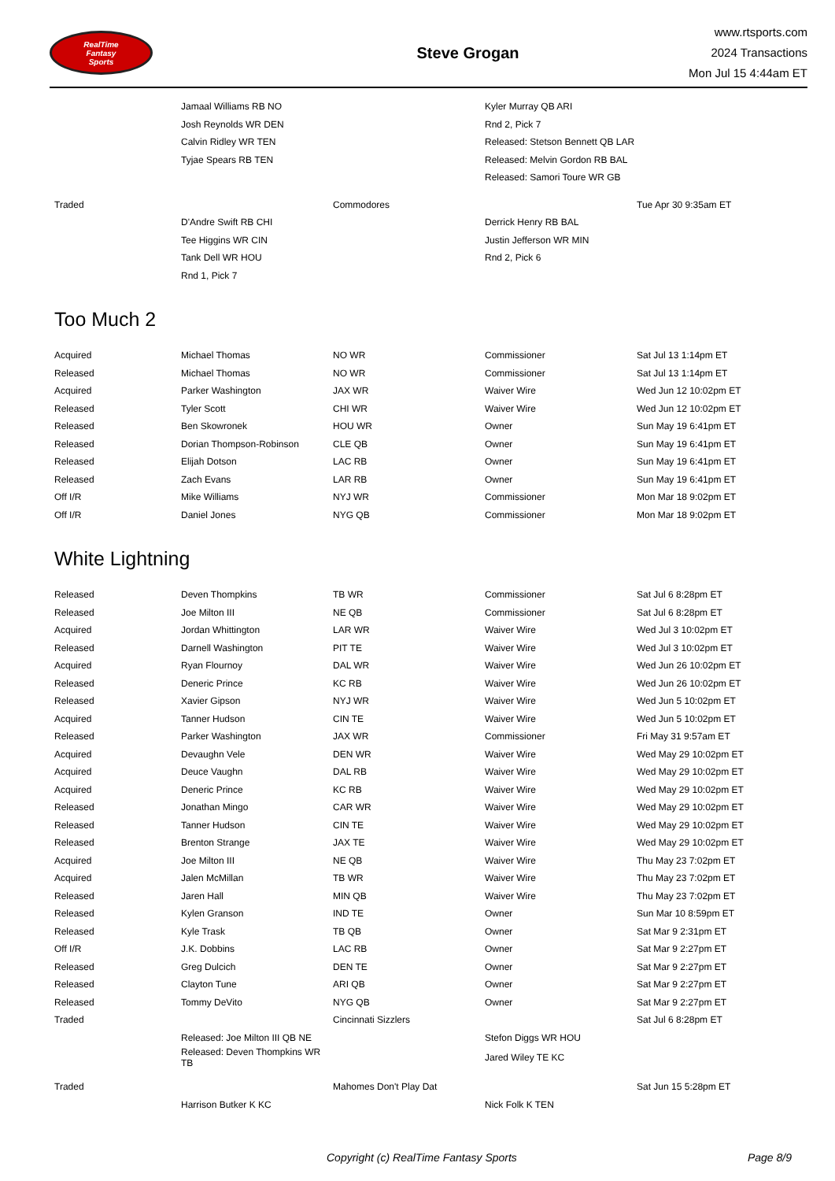RealTime
Fantasy
Sports
Steve Grogan
www.rtsports.com
2024 Transactions
Mon Jul 15 4:44am ET
| | Jamaal Williams RB NO | | Kyler Murray QB ARI | |
| | Josh Reynolds WR DEN | | Rnd 2, Pick 7 | |
| | Calvin Ridley WR TEN | | Released: Stetson Bennett QB LAR | |
| | Tyjae Spears RB TEN | | Released: Melvin Gordon RB BAL | |
| | | | Released: Samori Toure WR GB | |
| Traded | | Commodores | | Tue Apr 30 9:35am ET |
| | D'Andre Swift RB CHI | | Derrick Henry RB BAL | |
| | Tee Higgins WR CIN | | Justin Jefferson WR MIN | |
| | Tank Dell WR HOU | | Rnd 2, Pick 6 | |
| | Rnd 1, Pick 7 | | | |
Too Much 2
| Acquired | Michael Thomas | NO WR | Commissioner | Sat Jul 13 1:14pm ET |
| Released | Michael Thomas | NO WR | Commissioner | Sat Jul 13 1:14pm ET |
| Acquired | Parker Washington | JAX WR | Waiver Wire | Wed Jun 12 10:02pm ET |
| Released | Tyler Scott | CHI WR | Waiver Wire | Wed Jun 12 10:02pm ET |
| Released | Ben Skowronek | HOU WR | Owner | Sun May 19 6:41pm ET |
| Released | Dorian Thompson-Robinson | CLE QB | Owner | Sun May 19 6:41pm ET |
| Released | Elijah Dotson | LAC RB | Owner | Sun May 19 6:41pm ET |
| Released | Zach Evans | LAR RB | Owner | Sun May 19 6:41pm ET |
| Off I/R | Mike Williams | NYJ WR | Commissioner | Mon Mar 18 9:02pm ET |
| Off I/R | Daniel Jones | NYG QB | Commissioner | Mon Mar 18 9:02pm ET |
White Lightning
| Released | Deven Thompkins | TB WR | Commissioner | Sat Jul 6 8:28pm ET |
| Released | Joe Milton III | NE QB | Commissioner | Sat Jul 6 8:28pm ET |
| Acquired | Jordan Whittington | LAR WR | Waiver Wire | Wed Jul 3 10:02pm ET |
| Released | Darnell Washington | PIT TE | Waiver Wire | Wed Jul 3 10:02pm ET |
| Acquired | Ryan Flournoy | DAL WR | Waiver Wire | Wed Jun 26 10:02pm ET |
| Released | Deneric Prince | KC RB | Waiver Wire | Wed Jun 26 10:02pm ET |
| Released | Xavier Gipson | NYJ WR | Waiver Wire | Wed Jun 5 10:02pm ET |
| Acquired | Tanner Hudson | CIN TE | Waiver Wire | Wed Jun 5 10:02pm ET |
| Released | Parker Washington | JAX WR | Commissioner | Fri May 31 9:57am ET |
| Acquired | Devaughn Vele | DEN WR | Waiver Wire | Wed May 29 10:02pm ET |
| Acquired | Deuce Vaughn | DAL RB | Waiver Wire | Wed May 29 10:02pm ET |
| Acquired | Deneric Prince | KC RB | Waiver Wire | Wed May 29 10:02pm ET |
| Released | Jonathan Mingo | CAR WR | Waiver Wire | Wed May 29 10:02pm ET |
| Released | Tanner Hudson | CIN TE | Waiver Wire | Wed May 29 10:02pm ET |
| Released | Brenton Strange | JAX TE | Waiver Wire | Wed May 29 10:02pm ET |
| Acquired | Joe Milton III | NE QB | Waiver Wire | Thu May 23 7:02pm ET |
| Acquired | Jalen McMillan | TB WR | Waiver Wire | Thu May 23 7:02pm ET |
| Released | Jaren Hall | MIN QB | Waiver Wire | Thu May 23 7:02pm ET |
| Released | Kylen Granson | IND TE | Owner | Sun Mar 10 8:59pm ET |
| Released | Kyle Trask | TB QB | Owner | Sat Mar 9 2:31pm ET |
| Off I/R | J.K. Dobbins | LAC RB | Owner | Sat Mar 9 2:27pm ET |
| Released | Greg Dulcich | DEN TE | Owner | Sat Mar 9 2:27pm ET |
| Released | Clayton Tune | ARI QB | Owner | Sat Mar 9 2:27pm ET |
| Released | Tommy DeVito | NYG QB | Owner | Sat Mar 9 2:27pm ET |
| Traded | | Cincinnati Sizzlers | | Sat Jul 6 8:28pm ET |
| | Released: Joe Milton III QB NE | | Stefon Diggs WR HOU | |
| | Released: Deven Thompkins WR TB | | Jared Wiley TE KC | |
| Traded | | Mahomes Don't Play Dat | | Sat Jun 15 5:28pm ET |
| | Harrison Butker K KC | | Nick Folk K TEN | |
Copyright (c) RealTime Fantasy Sports Page 8/9